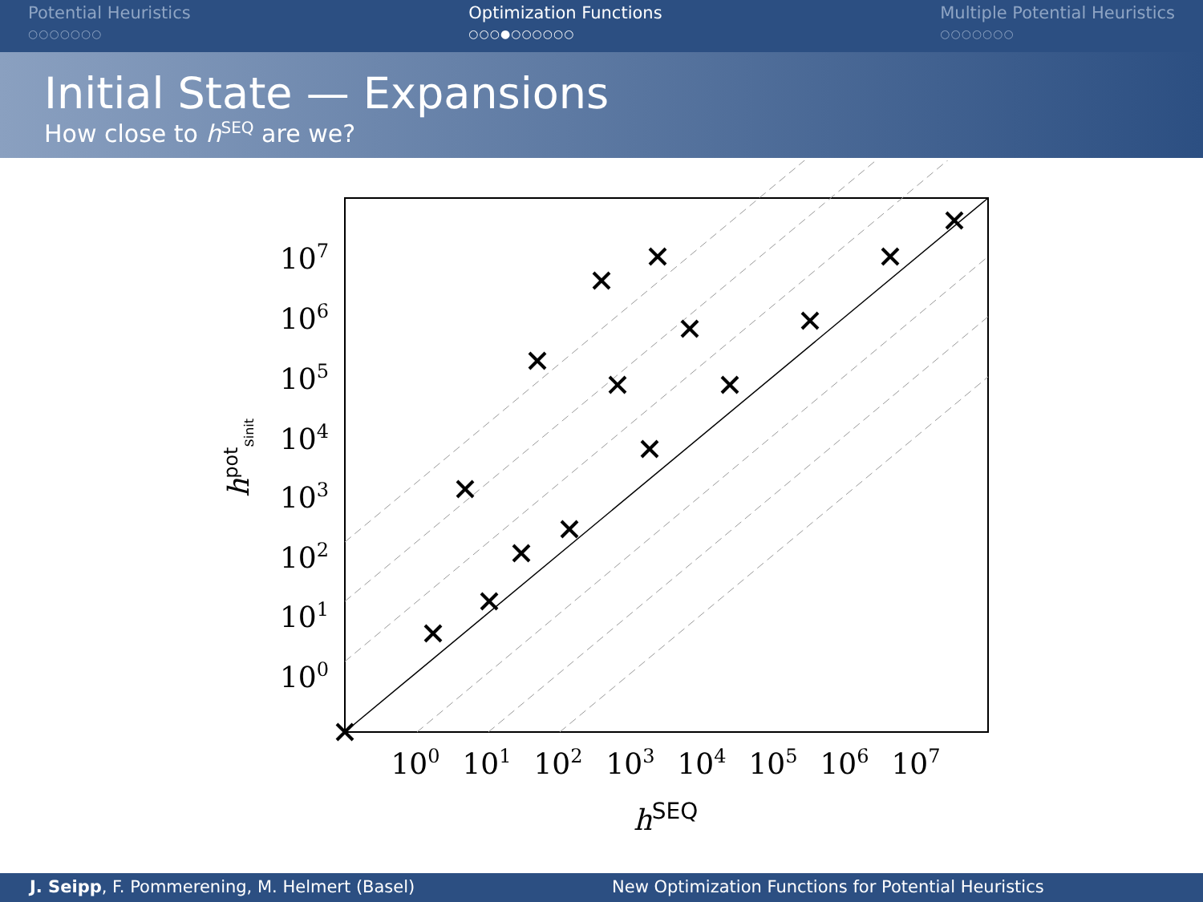Potential Heuristics
○○○○○○○
Optimization Functions
○○○●○○○○○○
Multiple Potential Heuristics
○○○○○○○
Initial State — Expansions
How close to h<sup>SEQ</sup> are we?
107
106
105
104
103
102
101
100
100
101
102
103
104
105
106
107
hSEQ
hpotsinit
J. Seipp, F. Pommerening, M. Helmert (Basel)
New Optimization Functions for Potential Heuristics